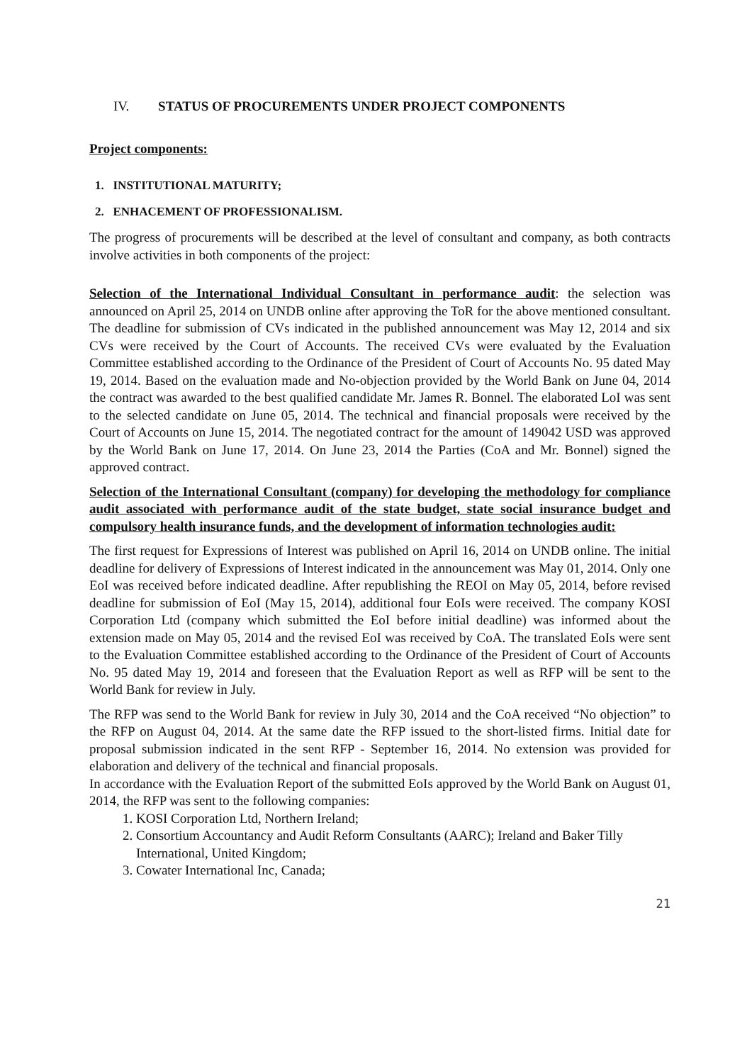IV. STATUS OF PROCUREMENTS UNDER PROJECT COMPONENTS
Project components:
1. INSTITUTIONAL MATURITY;
2. ENHACEMENT OF PROFESSIONALISM.
The progress of procurements will be described at the level of consultant and company, as both contracts involve activities in both components of the project:
Selection of the International Individual Consultant in performance audit: the selection was announced on April 25, 2014 on UNDB online after approving the ToR for the above mentioned consultant. The deadline for submission of CVs indicated in the published announcement was May 12, 2014 and six CVs were received by the Court of Accounts. The received CVs were evaluated by the Evaluation Committee established according to the Ordinance of the President of Court of Accounts No. 95 dated May 19, 2014. Based on the evaluation made and No-objection provided by the World Bank on June 04, 2014 the contract was awarded to the best qualified candidate Mr. James R. Bonnel. The elaborated LoI was sent to the selected candidate on June 05, 2014. The technical and financial proposals were received by the Court of Accounts on June 15, 2014. The negotiated contract for the amount of 149042 USD was approved by the World Bank on June 17, 2014. On June 23, 2014 the Parties (CoA and Mr. Bonnel) signed the approved contract.
Selection of the International Consultant (company) for developing the methodology for compliance audit associated with performance audit of the state budget, state social insurance budget and compulsory health insurance funds, and the development of information technologies audit:
The first request for Expressions of Interest was published on April 16, 2014 on UNDB online. The initial deadline for delivery of Expressions of Interest indicated in the announcement was May 01, 2014. Only one EoI was received before indicated deadline. After republishing the REOI on May 05, 2014, before revised deadline for submission of EoI (May 15, 2014), additional four EoIs were received. The company KOSI Corporation Ltd (company which submitted the EoI before initial deadline) was informed about the extension made on May 05, 2014 and the revised EoI was received by CoA. The translated EoIs were sent to the Evaluation Committee established according to the Ordinance of the President of Court of Accounts No. 95 dated May 19, 2014 and foreseen that the Evaluation Report as well as RFP will be sent to the World Bank for review in July.
The RFP was send to the World Bank for review in July 30, 2014 and the CoA received “No objection” to the RFP on August 04, 2014. At the same date the RFP issued to the short-listed firms. Initial date for proposal submission indicated in the sent RFP - September 16, 2014. No extension was provided for elaboration and delivery of the technical and financial proposals.
In accordance with the Evaluation Report of the submitted EoIs approved by the World Bank on August 01, 2014, the RFP was sent to the following companies:
1. KOSI Corporation Ltd, Northern Ireland;
2. Consortium Accountancy and Audit Reform Consultants (AARC); Ireland and Baker Tilly International, United Kingdom;
3. Cowater International Inc, Canada;
21